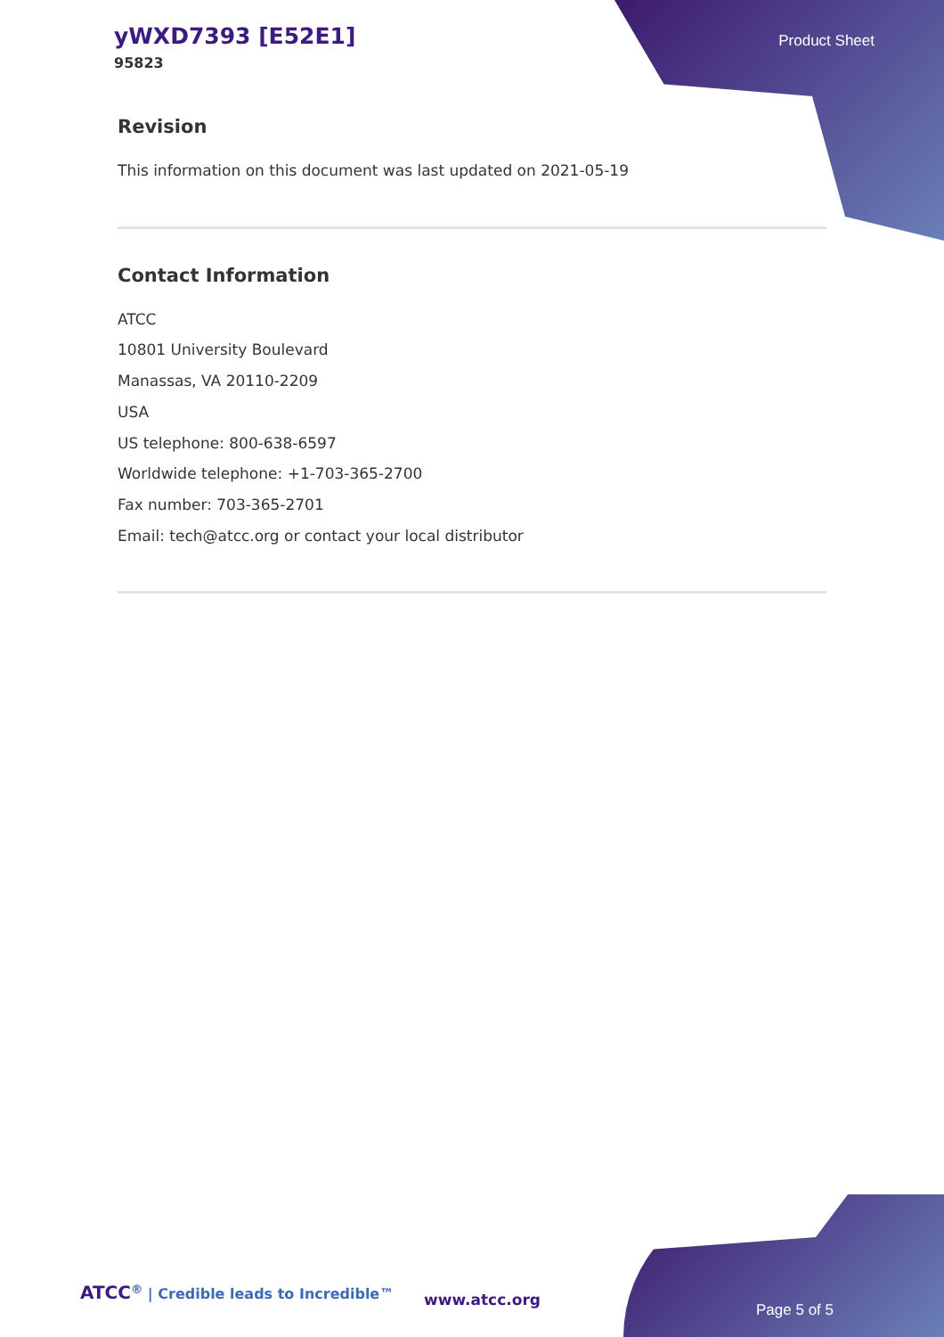yWXD7393 [E52E1]
95823
Product Sheet
Revision
This information on this document was last updated on 2021-05-19
Contact Information
ATCC
10801 University Boulevard
Manassas, VA 20110-2209
USA
US telephone: 800-638-6597
Worldwide telephone: +1-703-365-2700
Fax number: 703-365-2701
Email: tech@atcc.org or contact your local distributor
ATCC<sup>®</sup> | Credible leads to Incredible™
www.atcc.org
Page 5 of 5